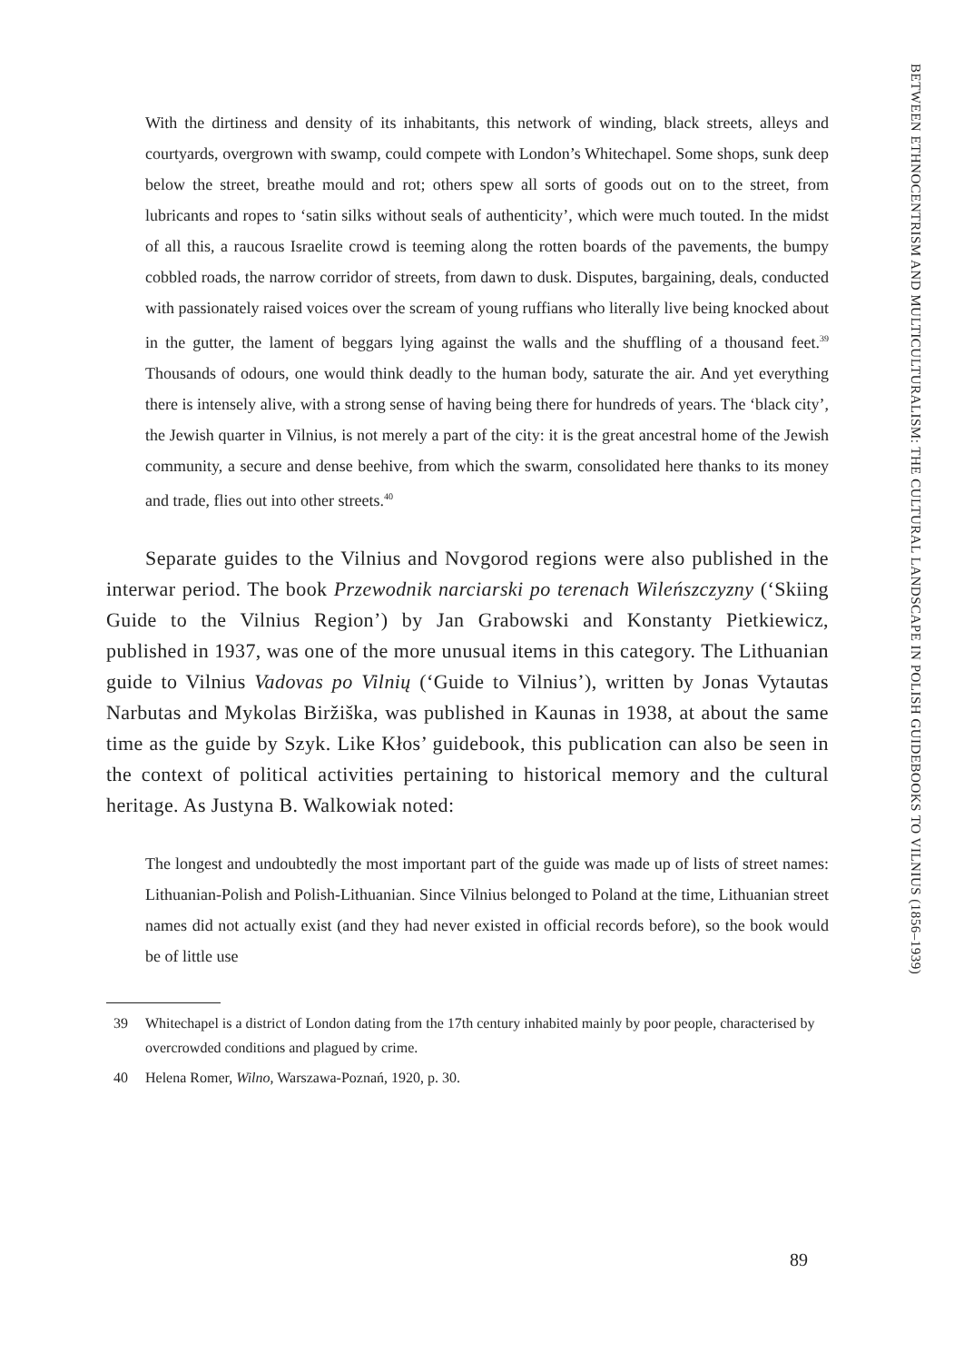With the dirtiness and density of its inhabitants, this network of winding, black streets, alleys and courtyards, overgrown with swamp, could compete with London’s Whitechapel. Some shops, sunk deep below the street, breathe mould and rot; others spew all sorts of goods out on to the street, from lubricants and ropes to ‘satin silks without seals of authenticity’, which were much touted. In the midst of all this, a raucous Israelite crowd is teeming along the rotten boards of the pavements, the bumpy cobbled roads, the narrow corridor of streets, from dawn to dusk. Disputes, bargaining, deals, conducted with passionately raised voices over the scream of young ruffians who literally live being knocked about in the gutter, the lament of beggars lying against the walls and the shuffling of a thousand feet.<sup>39</sup> Thousands of odours, one would think deadly to the human body, saturate the air. And yet everything there is intensely alive, with a strong sense of having being there for hundreds of years. The ‘black city’, the Jewish quarter in Vilnius, is not merely a part of the city: it is the great ancestral home of the Jewish community, a secure and dense beehive, from which the swarm, consolidated here thanks to its money and trade, flies out into other streets.<sup>40</sup>
Separate guides to the Vilnius and Novgorod regions were also published in the interwar period. The book Przewodnik narciarski po terenach Wileńszczyzny (‘Skiing Guide to the Vilnius Region’) by Jan Grabowski and Konstanty Pietkiewicz, published in 1937, was one of the more unusual items in this category. The Lithuanian guide to Vilnius Vadovas po Vilnių (‘Guide to Vilnius’), written by Jonas Vytautas Narbutas and Mykolas Biržiška, was published in Kaunas in 1938, at about the same time as the guide by Szyk. Like Kłos’ guidebook, this publication can also be seen in the context of political activities pertaining to historical memory and the cultural heritage. As Justyna B. Walkowiak noted:
The longest and undoubtedly the most important part of the guide was made up of lists of street names: Lithuanian-Polish and Polish-Lithuanian. Since Vilnius belonged to Poland at the time, Lithuanian street names did not actually exist (and they had never existed in official records before), so the book would be of little use
39 Whitechapel is a district of London dating from the 17th century inhabited mainly by poor people, characterised by overcrowded conditions and plagued by crime.
40 Helena Romer, Wilno, Warszawa-Poznań, 1920, p. 30.
89
BETWEEN ETHNOCENTRISM AND MULTICULTURALISM: THE CULTURAL LANDSCAPE IN POLISH GUIDEBOOKS TO VILNIUS (1856–1939)